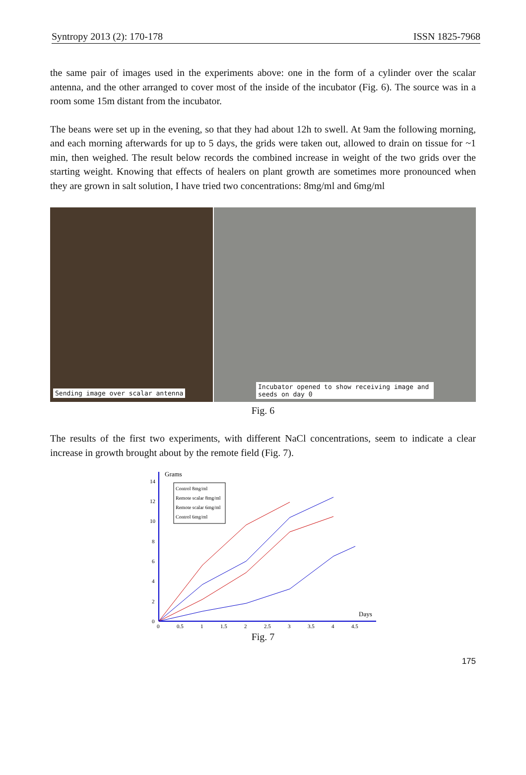Syntropy 2013 (2): 170-178 ISSN 1825-7968
the same pair of images used in the experiments above: one in the form of a cylinder over the scalar antenna, and the other arranged to cover most of the inside of the incubator (Fig. 6). The source was in a room some 15m distant from the incubator.
The beans were set up in the evening, so that they had about 12h to swell. At 9am the following morning, and each morning afterwards for up to 5 days, the grids were taken out, allowed to drain on tissue for ~1 min, then weighed. The result below records the combined increase in weight of the two grids over the starting weight. Knowing that effects of healers on plant growth are sometimes more pronounced when they are grown in salt solution, I have tried two concentrations: 8mg/ml and 6mg/ml
Sending image over scalar antenna Incubator opened to show receiving image and seeds on day 0
Fig. 6
The results of the first two experiments, with different NaCl concentrations, seem to indicate a clear increase in growth brought about by the remote field (Fig. 7).
Grams
Days
14
12
10
8
6
4
2
0
0
0.5
1
1.5
2
2.5
3
3.5
4
4.5
Control 8mg/ml
Remote scalar 8mg/ml
Remote scalar 6mg/ml
Control 6mg/ml
Fig. 7
175